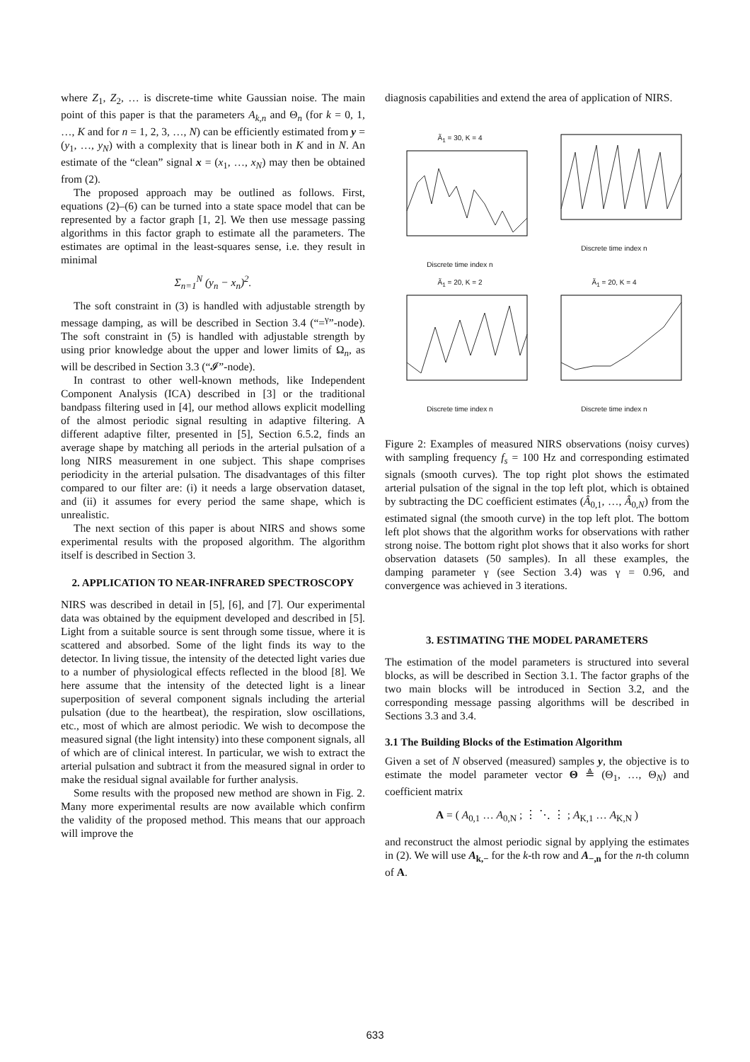where Z<sub>1</sub>, Z<sub>2</sub>, … is discrete-time white Gaussian noise. The main point of this paper is that the parameters A<sub>k,n</sub> and Θ<sub>n</sub> (for k = 0, 1, …, K and for n = 1, 2, 3, …, N) can be efficiently estimated from y = (y<sub>1</sub>, …, y<sub>N</sub>) with a complexity that is linear both in K and in N. An estimate of the “clean” signal x = (x<sub>1</sub>, …, x<sub>N</sub>) may then be obtained from (2).
The proposed approach may be outlined as follows. First, equations (2)–(6) can be turned into a state space model that can be represented by a factor graph [1, 2]. We then use message passing algorithms in this factor graph to estimate all the parameters. The estimates are optimal in the least-squares sense, i.e. they result in minimal
Σ<sub>n=1</sub><sup>N</sup> (y<sub>n</sub> − x<sub>n</sub>)<sup>2</sup>.
The soft constraint in (3) is handled with adjustable strength by message damping, as will be described in Section 3.4 (“=<sup>γ</sup>”-node). The soft constraint in (5) is handled with adjustable strength by using prior knowledge about the upper and lower limits of Ω<sub>n</sub>, as will be described in Section 3.3 (“𝓘”-node).
In contrast to other well-known methods, like Independent Component Analysis (ICA) described in [3] or the traditional bandpass filtering used in [4], our method allows explicit modelling of the almost periodic signal resulting in adaptive filtering. A different adaptive filter, presented in [5], Section 6.5.2, finds an average shape by matching all periods in the arterial pulsation of a long NIRS measurement in one subject. This shape comprises periodicity in the arterial pulsation. The disadvantages of this filter compared to our filter are: (i) it needs a large observation dataset, and (ii) it assumes for every period the same shape, which is unrealistic.
The next section of this paper is about NIRS and shows some experimental results with the proposed algorithm. The algorithm itself is described in Section 3.
2. APPLICATION TO NEAR-INFRARED SPECTROSCOPY
NIRS was described in detail in [5], [6], and [7]. Our experimental data was obtained by the equipment developed and described in [5]. Light from a suitable source is sent through some tissue, where it is scattered and absorbed. Some of the light finds its way to the detector. In living tissue, the intensity of the detected light varies due to a number of physiological effects reflected in the blood [8]. We here assume that the intensity of the detected light is a linear superposition of several component signals including the arterial pulsation (due to the heartbeat), the respiration, slow oscillations, etc., most of which are almost periodic. We wish to decompose the measured signal (the light intensity) into these component signals, all of which are of clinical interest. In particular, we wish to extract the arterial pulsation and subtract it from the measured signal in order to make the residual signal available for further analysis.
Some results with the proposed new method are shown in Fig. 2. Many more experimental results are now available which confirm the validity of the proposed method. This means that our approach will improve the
diagnosis capabilities and extend the area of application of NIRS.
Ã<sub>1</sub> = 30, K = 4
Discrete time index n
Discrete time index n
Ã<sub>1</sub> = 20, K = 2
Discrete time index n
Ã<sub>1</sub> = 20, K = 4
Discrete time index n
Figure 2: Examples of measured NIRS observations (noisy curves) with sampling frequency f<sub>s</sub> = 100 Hz and corresponding estimated signals (smooth curves). The top right plot shows the estimated arterial pulsation of the signal in the top left plot, which is obtained by subtracting the DC coefficient estimates (Â<sub>0,1</sub>, …, Â<sub>0,N</sub>) from the estimated signal (the smooth curve) in the top left plot. The bottom left plot shows that the algorithm works for observations with rather strong noise. The bottom right plot shows that it also works for short observation datasets (50 samples). In all these examples, the damping parameter γ (see Section 3.4) was γ = 0.96, and convergence was achieved in 3 iterations.
3. ESTIMATING THE MODEL PARAMETERS
The estimation of the model parameters is structured into several blocks, as will be described in Section 3.1. The factor graphs of the two main blocks will be introduced in Section 3.2, and the corresponding message passing algorithms will be described in Sections 3.3 and 3.4.
3.1 The Building Blocks of the Estimation Algorithm
Given a set of N observed (measured) samples y, the objective is to estimate the model parameter vector Θ ≜ (Θ<sub>1</sub>, …, Θ<sub>N</sub>) and coefficient matrix
A = ( A<sub>0,1</sub> … A<sub>0,N</sub> ; ⋮ ⋱ ⋮ ; A<sub>K,1</sub> … A<sub>K,N</sub> )
and reconstruct the almost periodic signal by applying the estimates in (2). We will use A<sub>k,−</sub> for the k-th row and A<sub>−,n</sub> for the n-th column of A.
633